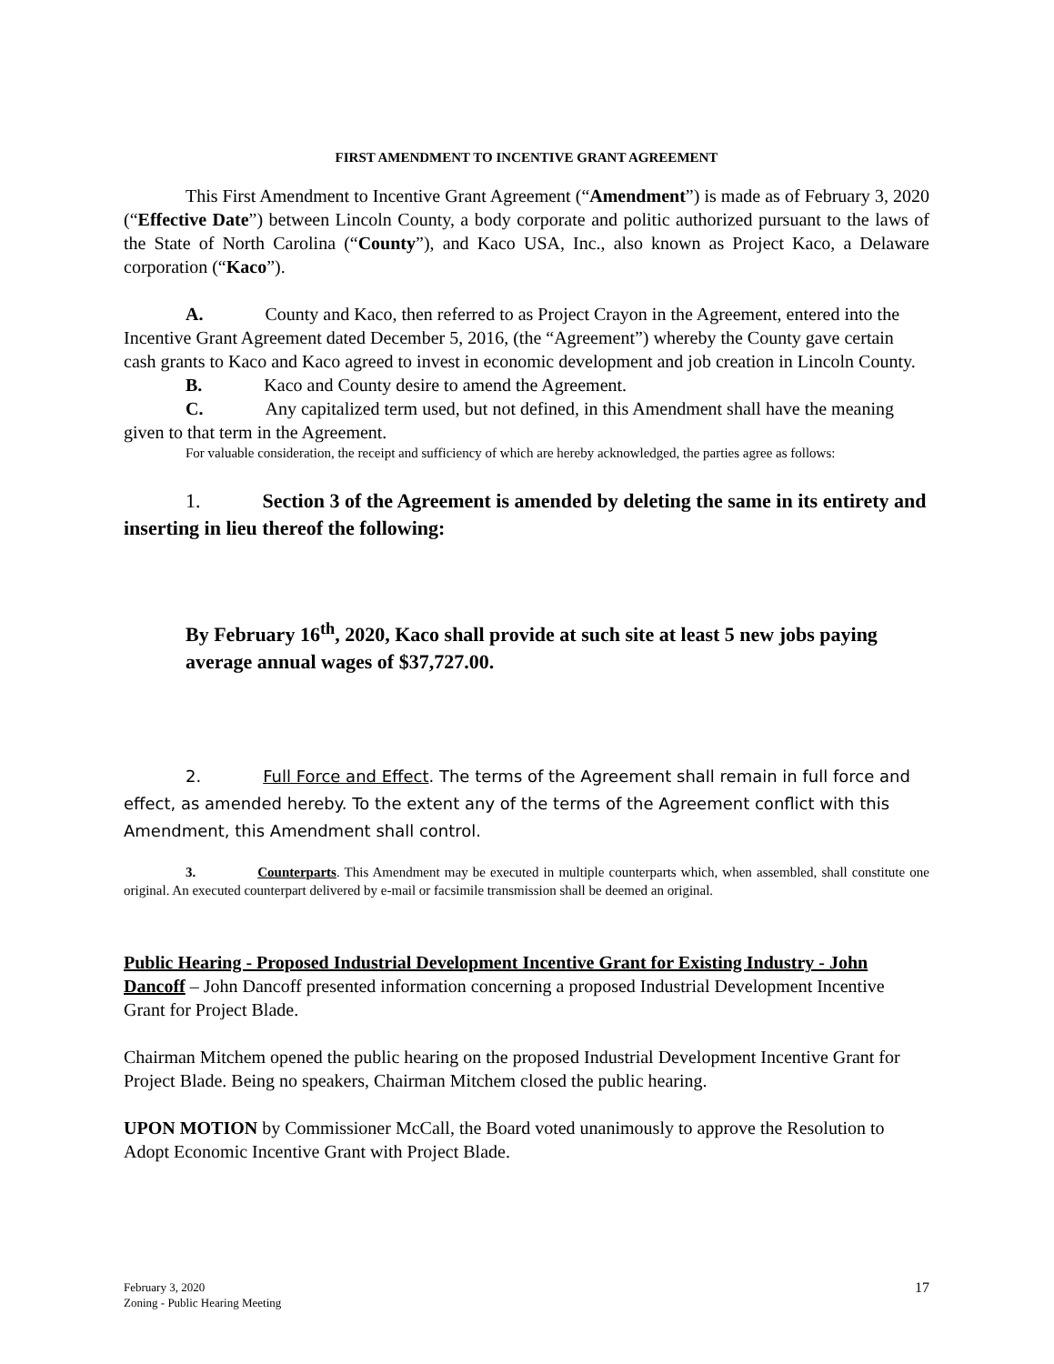FIRST AMENDMENT TO INCENTIVE GRANT AGREEMENT
This First Amendment to Incentive Grant Agreement (“Amendment”) is made as of February 3, 2020 (“Effective Date”) between Lincoln County, a body corporate and politic authorized pursuant to the laws of the State of North Carolina (“County”), and Kaco USA, Inc., also known as Project Kaco, a Delaware corporation (“Kaco”).
A. County and Kaco, then referred to as Project Crayon in the Agreement, entered into the Incentive Grant Agreement dated December 5, 2016, (the “Agreement”) whereby the County gave certain cash grants to Kaco and Kaco agreed to invest in economic development and job creation in Lincoln County.
B. Kaco and County desire to amend the Agreement.
C. Any capitalized term used, but not defined, in this Amendment shall have the meaning given to that term in the Agreement.
For valuable consideration, the receipt and sufficiency of which are hereby acknowledged, the parties agree as follows:
1. Section 3 of the Agreement is amended by deleting the same in its entirety and inserting in lieu thereof the following:
By February 16<sup>th</sup>, 2020, Kaco shall provide at such site at least 5 new jobs paying average annual wages of $37,727.00.
2. Full Force and Effect. The terms of the Agreement shall remain in full force and effect, as amended hereby. To the extent any of the terms of the Agreement conflict with this Amendment, this Amendment shall control.
3. Counterparts. This Amendment may be executed in multiple counterparts which, when assembled, shall constitute one original. An executed counterpart delivered by e-mail or facsimile transmission shall be deemed an original.
Public Hearing - Proposed Industrial Development Incentive Grant for Existing Industry - John Dancoff – John Dancoff presented information concerning a proposed Industrial Development Incentive Grant for Project Blade.
Chairman Mitchem opened the public hearing on the proposed Industrial Development Incentive Grant for Project Blade. Being no speakers, Chairman Mitchem closed the public hearing.
UPON MOTION by Commissioner McCall, the Board voted unanimously to approve the Resolution to Adopt Economic Incentive Grant with Project Blade.
February 3, 2020
Zoning - Public Hearing Meeting
17